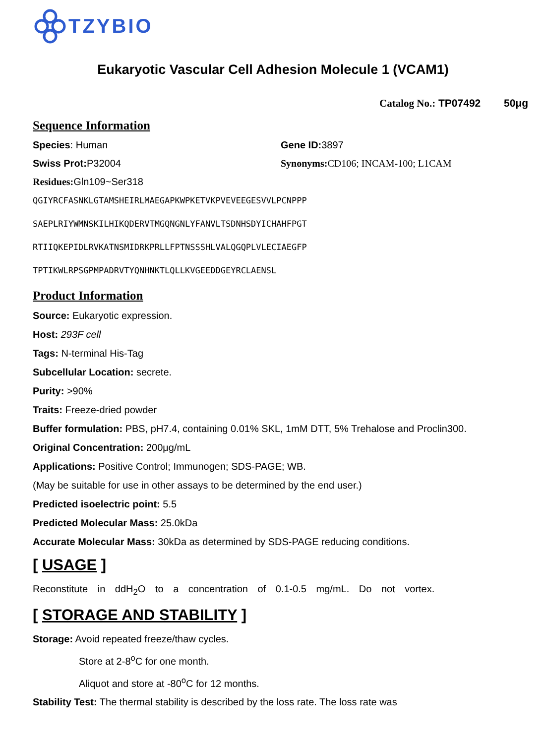TZYBIO
Eukaryotic Vascular Cell Adhesion Molecule 1 (VCAM1)
Catalog No.: TP07492 50μg
Sequence Information
Species: Human Gene ID: 3897
Swiss Prot: P32004 Synonyms: CD106; INCAM-100; L1CAM
Residues: Gln109~Ser318
QGIYRCFASNKLGTAMSHEIRLMAEGAPKWPKETVKPVEVEEGESVVLPCNPPP
SAEPLRIYWMNSKILHIKQDERVTMGQNGNLYFANVLTSDNHSDYICHAHFPGT
RTIIQKEPIDLRVKATNSMIDRKPRLLFPTNSSSHLVALQGQPLVLECIAEGFP
TPTIKWLRPSGPMPADRVTYQNHNKTLQLLKVGEEDDGEYRCLAENSL
Product Information
Source: Eukaryotic expression.
Host: 293F cell
Tags: N-terminal His-Tag
Subcellular Location: secrete.
Purity: >90%
Traits: Freeze-dried powder
Buffer formulation: PBS, pH7.4, containing 0.01% SKL, 1mM DTT, 5% Trehalose and Proclin300.
Original Concentration: 200μg/mL
Applications: Positive Control; Immunogen; SDS-PAGE; WB.
(May be suitable for use in other assays to be determined by the end user.)
Predicted isoelectric point: 5.5
Predicted Molecular Mass: 25.0kDa
Accurate Molecular Mass: 30kDa as determined by SDS-PAGE reducing conditions.
[ USAGE ]
Reconstitute in ddH<sub>2</sub>O to a concentration of 0.1-0.5 mg/mL. Do not vortex.
[ STORAGE AND STABILITY ]
Storage: Avoid repeated freeze/thaw cycles.
Store at 2-8<sup>o</sup>C for one month.
Aliquot and store at -80<sup>o</sup>C for 12 months.
Stability Test: The thermal stability is described by the loss rate. The loss rate was